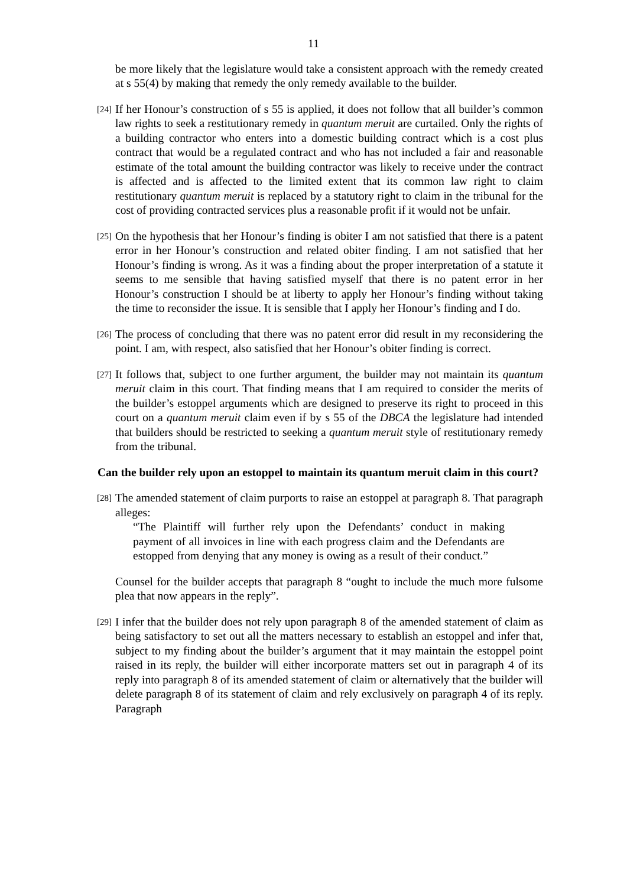11
be more likely that the legislature would take a consistent approach with the remedy created at s 55(4) by making that remedy the only remedy available to the builder.
[24]
If her Honour’s construction of s 55 is applied, it does not follow that all builder’s common law rights to seek a restitutionary remedy in quantum meruit are curtailed. Only the rights of a building contractor who enters into a domestic building contract which is a cost plus contract that would be a regulated contract and who has not included a fair and reasonable estimate of the total amount the building contractor was likely to receive under the contract is affected and is affected to the limited extent that its common law right to claim restitutionary quantum meruit is replaced by a statutory right to claim in the tribunal for the cost of providing contracted services plus a reasonable profit if it would not be unfair.
[25]
On the hypothesis that her Honour’s finding is obiter I am not satisfied that there is a patent error in her Honour’s construction and related obiter finding. I am not satisfied that her Honour’s finding is wrong. As it was a finding about the proper interpretation of a statute it seems to me sensible that having satisfied myself that there is no patent error in her Honour’s construction I should be at liberty to apply her Honour’s finding without taking the time to reconsider the issue. It is sensible that I apply her Honour’s finding and I do.
[26]
The process of concluding that there was no patent error did result in my reconsidering the point. I am, with respect, also satisfied that her Honour’s obiter finding is correct.
[27]
It follows that, subject to one further argument, the builder may not maintain its quantum meruit claim in this court. That finding means that I am required to consider the merits of the builder’s estoppel arguments which are designed to preserve its right to proceed in this court on a quantum meruit claim even if by s 55 of the DBCA the legislature had intended that builders should be restricted to seeking a quantum meruit style of restitutionary remedy from the tribunal.
Can the builder rely upon an estoppel to maintain its quantum meruit claim in this court?
[28]
The amended statement of claim purports to raise an estoppel at paragraph 8. That paragraph alleges:
“The Plaintiff will further rely upon the Defendants’ conduct in making payment of all invoices in line with each progress claim and the Defendants are estopped from denying that any money is owing as a result of their conduct.”
Counsel for the builder accepts that paragraph 8 “ought to include the much more fulsome plea that now appears in the reply”.
[29]
I infer that the builder does not rely upon paragraph 8 of the amended statement of claim as being satisfactory to set out all the matters necessary to establish an estoppel and infer that, subject to my finding about the builder’s argument that it may maintain the estoppel point raised in its reply, the builder will either incorporate matters set out in paragraph 4 of its reply into paragraph 8 of its amended statement of claim or alternatively that the builder will delete paragraph 8 of its statement of claim and rely exclusively on paragraph 4 of its reply. Paragraph